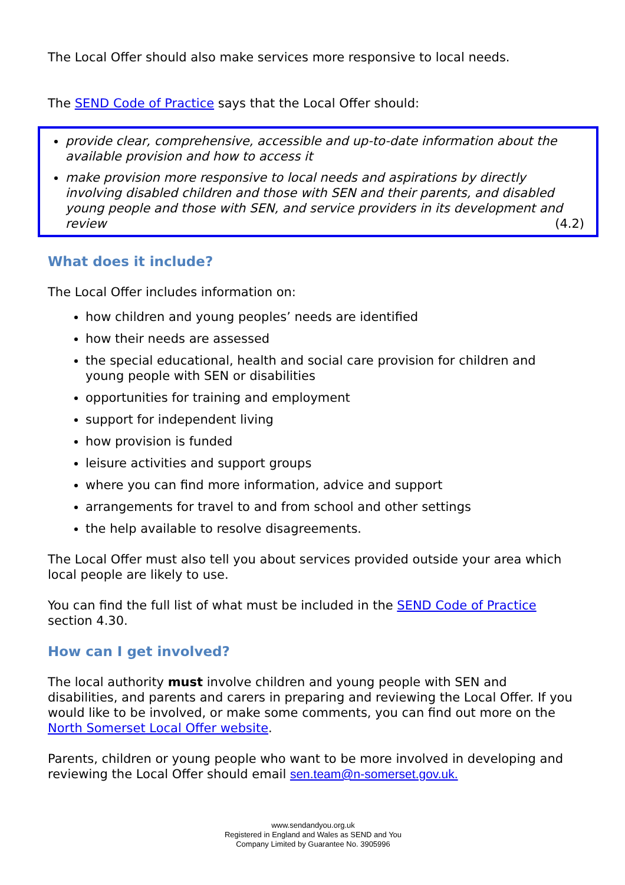The Local Offer should also make services more responsive to local needs.
The SEND Code of Practice says that the Local Offer should:
provide clear, comprehensive, accessible and up-to-date information about the available provision and how to access it
make provision more responsive to local needs and aspirations by directly involving disabled children and those with SEN and their parents, and disabled young people and those with SEN, and service providers in its development and review (4.2)
What does it include?
The Local Offer includes information on:
how children and young peoples’ needs are identified
how their needs are assessed
the special educational, health and social care provision for children and young people with SEN or disabilities
opportunities for training and employment
support for independent living
how provision is funded
leisure activities and support groups
where you can find more information, advice and support
arrangements for travel to and from school and other settings
the help available to resolve disagreements.
The Local Offer must also tell you about services provided outside your area which local people are likely to use.
You can find the full list of what must be included in the SEND Code of Practice section 4.30.
How can I get involved?
The local authority must involve children and young people with SEN and disabilities, and parents and carers in preparing and reviewing the Local Offer. If you would like to be involved, or make some comments, you can find out more on the North Somerset Local Offer website.
Parents, children or young people who want to be more involved in developing and reviewing the Local Offer should email sen.team@n-somerset.gov.uk.
www.sendandyou.org.uk
Registered in England and Wales as SEND and You
Company Limited by Guarantee No. 3905996